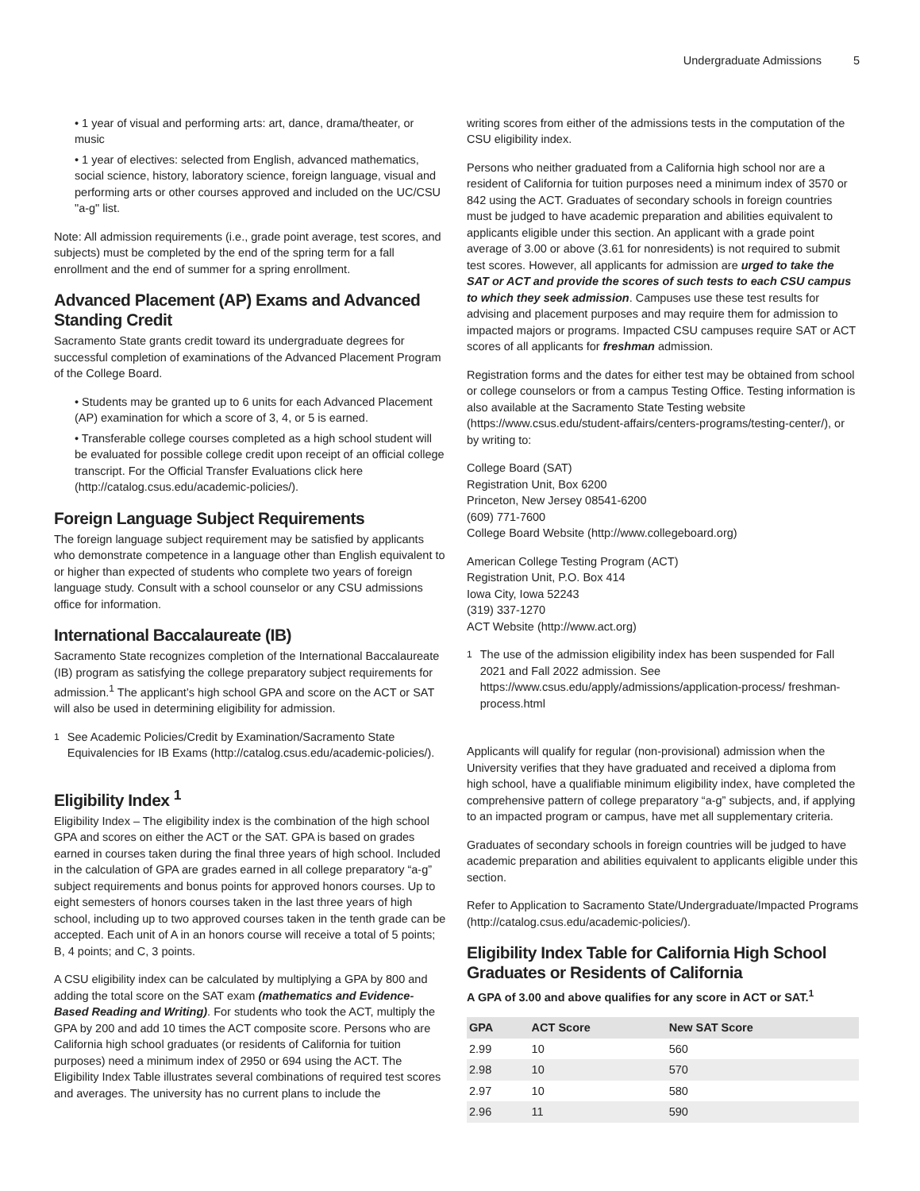Undergraduate Admissions 5
• 1 year of visual and performing arts: art, dance, drama/theater, or music
• 1 year of electives: selected from English, advanced mathematics, social science, history, laboratory science, foreign language, visual and performing arts or other courses approved and included on the UC/CSU "a-g" list.
Note: All admission requirements (i.e., grade point average, test scores, and subjects) must be completed by the end of the spring term for a fall enrollment and the end of summer for a spring enrollment.
Advanced Placement (AP) Exams and Advanced Standing Credit
Sacramento State grants credit toward its undergraduate degrees for successful completion of examinations of the Advanced Placement Program of the College Board.
• Students may be granted up to 6 units for each Advanced Placement (AP) examination for which a score of 3, 4, or 5 is earned.
• Transferable college courses completed as a high school student will be evaluated for possible college credit upon receipt of an official college transcript. For the Official Transfer Evaluations click here (http://catalog.csus.edu/academic-policies/).
Foreign Language Subject Requirements
The foreign language subject requirement may be satisfied by applicants who demonstrate competence in a language other than English equivalent to or higher than expected of students who complete two years of foreign language study. Consult with a school counselor or any CSU admissions office for information.
International Baccalaureate (IB)
Sacramento State recognizes completion of the International Baccalaureate (IB) program as satisfying the college preparatory subject requirements for admission.<sup>1</sup> The applicant’s high school GPA and score on the ACT or SAT will also be used in determining eligibility for admission.
<sup>1</sup> See Academic Policies/Credit by Examination/Sacramento State Equivalencies for IB Exams (http://catalog.csus.edu/academic-policies/).
Eligibility Index <sup>1</sup>
Eligibility Index – The eligibility index is the combination of the high school GPA and scores on either the ACT or the SAT. GPA is based on grades earned in courses taken during the final three years of high school. Included in the calculation of GPA are grades earned in all college preparatory “a-g” subject requirements and bonus points for approved honors courses. Up to eight semesters of honors courses taken in the last three years of high school, including up to two approved courses taken in the tenth grade can be accepted. Each unit of A in an honors course will receive a total of 5 points; B, 4 points; and C, 3 points.
A CSU eligibility index can be calculated by multiplying a GPA by 800 and adding the total score on the SAT exam (mathematics and Evidence-Based Reading and Writing). For students who took the ACT, multiply the GPA by 200 and add 10 times the ACT composite score. Persons who are California high school graduates (or residents of California for tuition purposes) need a minimum index of 2950 or 694 using the ACT. The Eligibility Index Table illustrates several combinations of required test scores and averages. The university has no current plans to include the
writing scores from either of the admissions tests in the computation of the CSU eligibility index.
Persons who neither graduated from a California high school nor are a resident of California for tuition purposes need a minimum index of 3570 or 842 using the ACT. Graduates of secondary schools in foreign countries must be judged to have academic preparation and abilities equivalent to applicants eligible under this section. An applicant with a grade point average of 3.00 or above (3.61 for nonresidents) is not required to submit test scores. However, all applicants for admission are urged to take the SAT or ACT and provide the scores of such tests to each CSU campus to which they seek admission. Campuses use these test results for advising and placement purposes and may require them for admission to impacted majors or programs. Impacted CSU campuses require SAT or ACT scores of all applicants for freshman admission.
Registration forms and the dates for either test may be obtained from school or college counselors or from a campus Testing Office. Testing information is also available at the Sacramento State Testing website (https://www.csus.edu/student-affairs/centers-programs/testing-center/), or by writing to:
College Board (SAT)
Registration Unit, Box 6200
Princeton, New Jersey 08541-6200
(609) 771-7600
College Board Website (http://www.collegeboard.org)
American College Testing Program (ACT)
Registration Unit, P.O. Box 414
Iowa City, Iowa 52243
(319) 337-1270
ACT Website (http://www.act.org)
<sup>1</sup> The use of the admission eligibility index has been suspended for Fall 2021 and Fall 2022 admission. See https://www.csus.edu/apply/admissions/application-process/ freshman-process.html
Applicants will qualify for regular (non-provisional) admission when the University verifies that they have graduated and received a diploma from high school, have a qualifiable minimum eligibility index, have completed the comprehensive pattern of college preparatory “a-g” subjects, and, if applying to an impacted program or campus, have met all supplementary criteria.
Graduates of secondary schools in foreign countries will be judged to have academic preparation and abilities equivalent to applicants eligible under this section.
Refer to Application to Sacramento State/Undergraduate/Impacted Programs (http://catalog.csus.edu/academic-policies/).
Eligibility Index Table for California High School Graduates or Residents of California
A GPA of 3.00 and above qualifies for any score in ACT or SAT.<sup>1</sup>
| GPA | ACT Score | New SAT Score |
| --- | --- | --- |
| 2.99 | 10 | 560 |
| 2.98 | 10 | 570 |
| 2.97 | 10 | 580 |
| 2.96 | 11 | 590 |